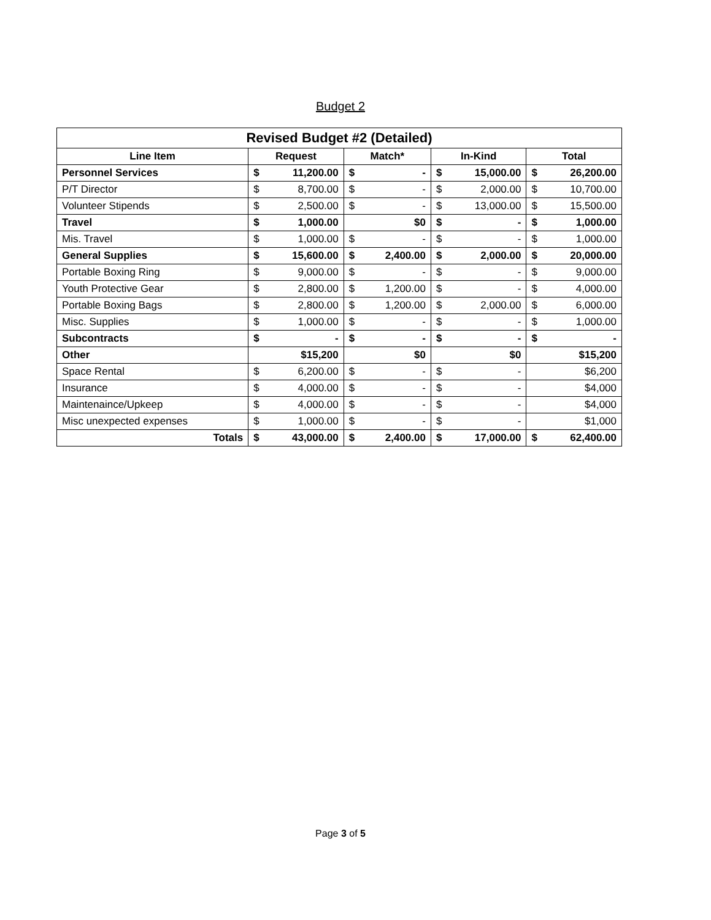Budget 2
| Revised Budget #2 (Detailed) | | | | | | | | |
| --- | --- | --- | --- | --- | --- | --- | --- | --- |
| Line Item | Request | | Match* | | In-Kind | | Total | |
| Personnel Services | $ | 11,200.00 | $ | - | $ | 15,000.00 | $ | 26,200.00 |
| P/T Director | $ | 8,700.00 | $ | - | $ | 2,000.00 | $ | 10,700.00 |
| Volunteer Stipends | $ | 2,500.00 | $ | - | $ | 13,000.00 | $ | 15,500.00 |
| Travel | $ | 1,000.00 | $0 | | $ | - | $ | 1,000.00 |
| Mis. Travel | $ | 1,000.00 | $ | - | $ | - | $ | 1,000.00 |
| General Supplies | $ | 15,600.00 | $ | 2,400.00 | $ | 2,000.00 | $ | 20,000.00 |
| Portable Boxing Ring | $ | 9,000.00 | $ | - | $ | - | $ | 9,000.00 |
| Youth Protective Gear | $ | 2,800.00 | $ | 1,200.00 | $ | - | $ | 4,000.00 |
| Portable Boxing Bags | $ | 2,800.00 | $ | 1,200.00 | $ | 2,000.00 | $ | 6,000.00 |
| Misc. Supplies | $ | 1,000.00 | $ | - | $ | - | $ | 1,000.00 |
| Subcontracts | $ | - | $ | - | $ | - | $ | - |
| Other | $15,200 | | $0 | | $0 | | $15,200 | |
| Space Rental | $ | 6,200.00 | $ | - | $ | - | $6,200 | |
| Insurance | $ | 4,000.00 | $ | - | $ | - | $4,000 | |
| Maintenaince/Upkeep | $ | 4,000.00 | $ | - | $ | - | $4,000 | |
| Misc unexpected expenses | $ | 1,000.00 | $ | - | $ | - | $1,000 | |
| Totals | $ | 43,000.00 | $ | 2,400.00 | $ | 17,000.00 | $ | 62,400.00 |
Page 3 of 5